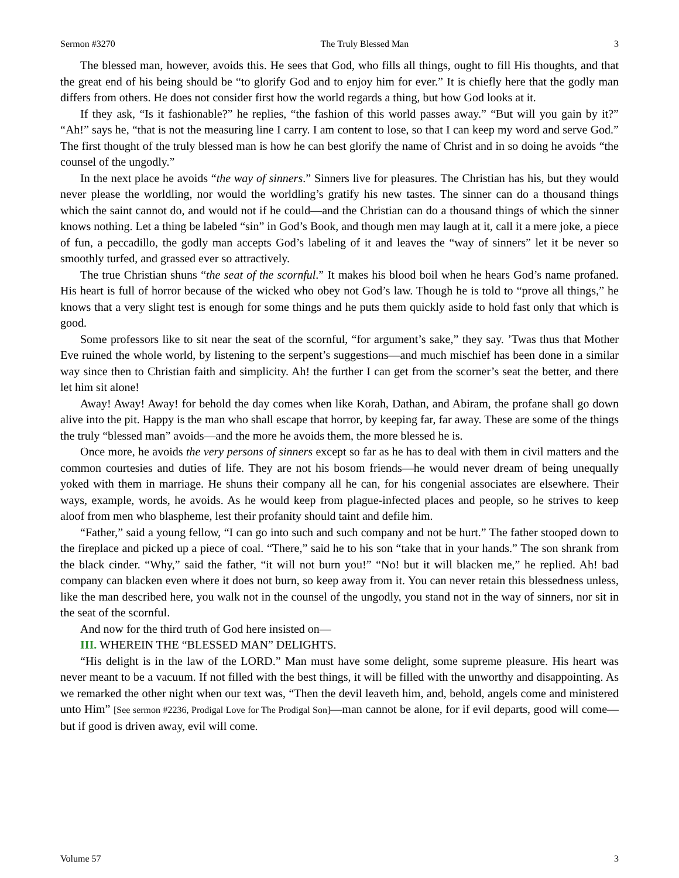Sermon #3270 The Truly Blessed Man 3
The blessed man, however, avoids this. He sees that God, who fills all things, ought to fill His thoughts, and that the great end of his being should be “to glorify God and to enjoy him for ever.” It is chiefly here that the godly man differs from others. He does not consider first how the world regards a thing, but how God looks at it.
If they ask, “Is it fashionable?” he replies, “the fashion of this world passes away.” “But will you gain by it?” “Ah!” says he, “that is not the measuring line I carry. I am content to lose, so that I can keep my word and serve God.” The first thought of the truly blessed man is how he can best glorify the name of Christ and in so doing he avoids “the counsel of the ungodly.”
In the next place he avoids “the way of sinners.” Sinners live for pleasures. The Christian has his, but they would never please the worldling, nor would the worldling’s gratify his new tastes. The sinner can do a thousand things which the saint cannot do, and would not if he could—and the Christian can do a thousand things of which the sinner knows nothing. Let a thing be labeled “sin” in God’s Book, and though men may laugh at it, call it a mere joke, a piece of fun, a peccadillo, the godly man accepts God’s labeling of it and leaves the “way of sinners” let it be never so smoothly turfed, and grassed ever so attractively.
The true Christian shuns “the seat of the scornful.” It makes his blood boil when he hears God’s name profaned. His heart is full of horror because of the wicked who obey not God’s law. Though he is told to “prove all things,” he knows that a very slight test is enough for some things and he puts them quickly aside to hold fast only that which is good.
Some professors like to sit near the seat of the scornful, “for argument’s sake,” they say. ’Twas thus that Mother Eve ruined the whole world, by listening to the serpent’s suggestions—and much mischief has been done in a similar way since then to Christian faith and simplicity. Ah! the further I can get from the scorner’s seat the better, and there let him sit alone!
Away! Away! Away! for behold the day comes when like Korah, Dathan, and Abiram, the profane shall go down alive into the pit. Happy is the man who shall escape that horror, by keeping far, far away. These are some of the things the truly “blessed man” avoids—and the more he avoids them, the more blessed he is.
Once more, he avoids the very persons of sinners except so far as he has to deal with them in civil matters and the common courtesies and duties of life. They are not his bosom friends—he would never dream of being unequally yoked with them in marriage. He shuns their company all he can, for his congenial associates are elsewhere. Their ways, example, words, he avoids. As he would keep from plague-infected places and people, so he strives to keep aloof from men who blaspheme, lest their profanity should taint and defile him.
“Father,” said a young fellow, “I can go into such and such company and not be hurt.” The father stooped down to the fireplace and picked up a piece of coal. “There,” said he to his son “take that in your hands.” The son shrank from the black cinder. “Why,” said the father, “it will not burn you!” “No! but it will blacken me,” he replied. Ah! bad company can blacken even where it does not burn, so keep away from it. You can never retain this blessedness unless, like the man described here, you walk not in the counsel of the ungodly, you stand not in the way of sinners, nor sit in the seat of the scornful.
And now for the third truth of God here insisted on—
III. WHEREIN THE “BLESSED MAN” DELIGHTS.
“His delight is in the law of the LORD.” Man must have some delight, some supreme pleasure. His heart was never meant to be a vacuum. If not filled with the best things, it will be filled with the unworthy and disappointing. As we remarked the other night when our text was, “Then the devil leaveth him, and, behold, angels come and ministered unto Him” [See sermon #2236, Prodigal Love for The Prodigal Son]—man cannot be alone, for if evil departs, good will come—but if good is driven away, evil will come.
Volume 57 3